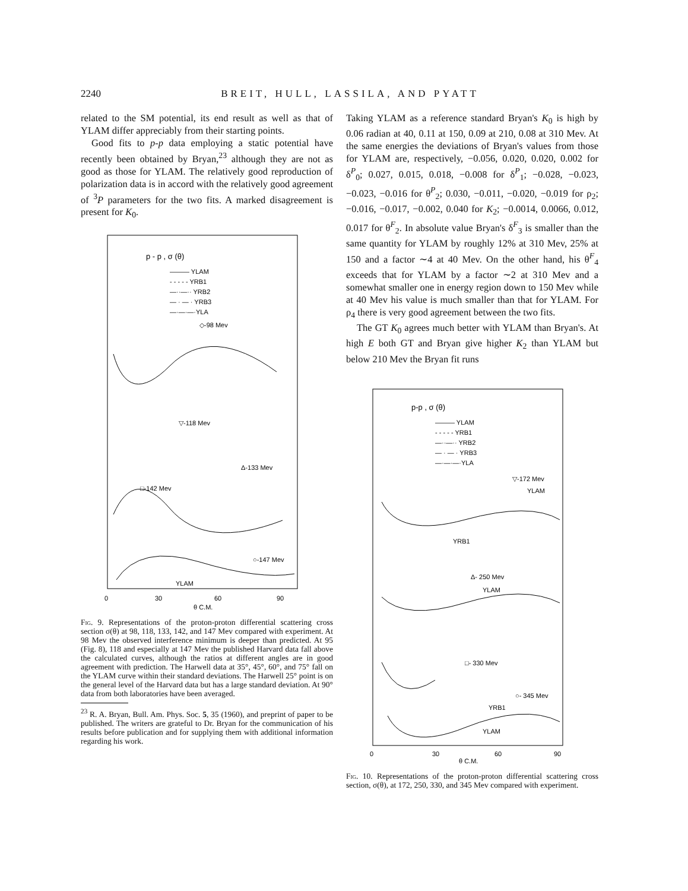2240 BREIT, HULL, LASSILA, AND PYATT
related to the SM potential, its end result as well as that of YLAM differ appreciably from their starting points.
Good fits to p-p data employing a static potential have recently been obtained by Bryan,<sup>23</sup> although they are not as good as those for YLAM. The relatively good reproduction of polarization data is in accord with the relatively good agreement of <sup>3</sup>P parameters for the two fits. A marked disagreement is present for K<sub>0</sub>.
p - p , σ (θ)
——— YLAM
- - - - - YRB1
—··—·· YRB2
— · — · YRB3
—·—·—·YLA
◇-98 Mev
▽-118 Mev
Δ-133 Mev
□-142 Mev
○-147 Mev
YLAM
0
30
60
90
θ C.M.
Fig. 9. Representations of the proton-proton differential scattering cross section σ(θ) at 98, 118, 133, 142, and 147 Mev compared with experiment. At 98 Mev the observed interference minimum is deeper than predicted. At 95 (Fig. 8), 118 and especially at 147 Mev the published Harvard data fall above the calculated curves, although the ratios at different angles are in good agreement with prediction. The Harwell data at 35°, 45°, 60°, and 75° fall on the YLAM curve within their standard deviations. The Harwell 25° point is on the general level of the Harvard data but has a large standard deviation. At 90° data from both laboratories have been averaged.
<sup>23</sup> R. A. Bryan, Bull. Am. Phys. Soc. 5, 35 (1960), and preprint of paper to be published. The writers are grateful to Dr. Bryan for the communication of his results before publication and for supplying them with additional information regarding his work.
Taking YLAM as a reference standard Bryan's K<sub>0</sub> is high by 0.06 radian at 40, 0.11 at 150, 0.09 at 210, 0.08 at 310 Mev. At the same energies the deviations of Bryan's values from those for YLAM are, respectively, −0.056, 0.020, 0.020, 0.002 for δ<sup>P</sup><sub>0</sub>; 0.027, 0.015, 0.018, −0.008 for δ<sup>P</sup><sub>1</sub>; −0.028, −0.023, −0.023, −0.016 for θ<sup>P</sup><sub>2</sub>; 0.030, −0.011, −0.020, −0.019 for ρ<sub>2</sub>; −0.016, −0.017, −0.002, 0.040 for K<sub>2</sub>; −0.0014, 0.0066, 0.012, 0.017 for θ<sup>F</sup><sub>2</sub>. In absolute value Bryan's δ<sup>F</sup><sub>3</sub> is smaller than the same quantity for YLAM by roughly 12% at 310 Mev, 25% at 150 and a factor ∼4 at 40 Mev. On the other hand, his θ<sup>F</sup><sub>4</sub> exceeds that for YLAM by a factor ∼2 at 310 Mev and a somewhat smaller one in energy region down to 150 Mev while at 40 Mev his value is much smaller than that for YLAM. For ρ<sub>4</sub> there is very good agreement between the two fits.
The GT K<sub>0</sub> agrees much better with YLAM than Bryan's. At high E both GT and Bryan give higher K<sub>2</sub> than YLAM but below 210 Mev the Bryan fit runs
p-p , σ (θ)
——— YLAM
- - - - - YRB1
—··—·· YRB2
— · — · YRB3
—·—·—·YLA
▽-172 Mev
YLAM
YRB1
Δ- 250 Mev
YLAM
□- 330 Mev
○- 345 Mev
YRB1
YLAM
0
30
60
90
θ C.M.
Fig. 10. Representations of the proton-proton differential scattering cross section, σ(θ), at 172, 250, 330, and 345 Mev compared with experiment.